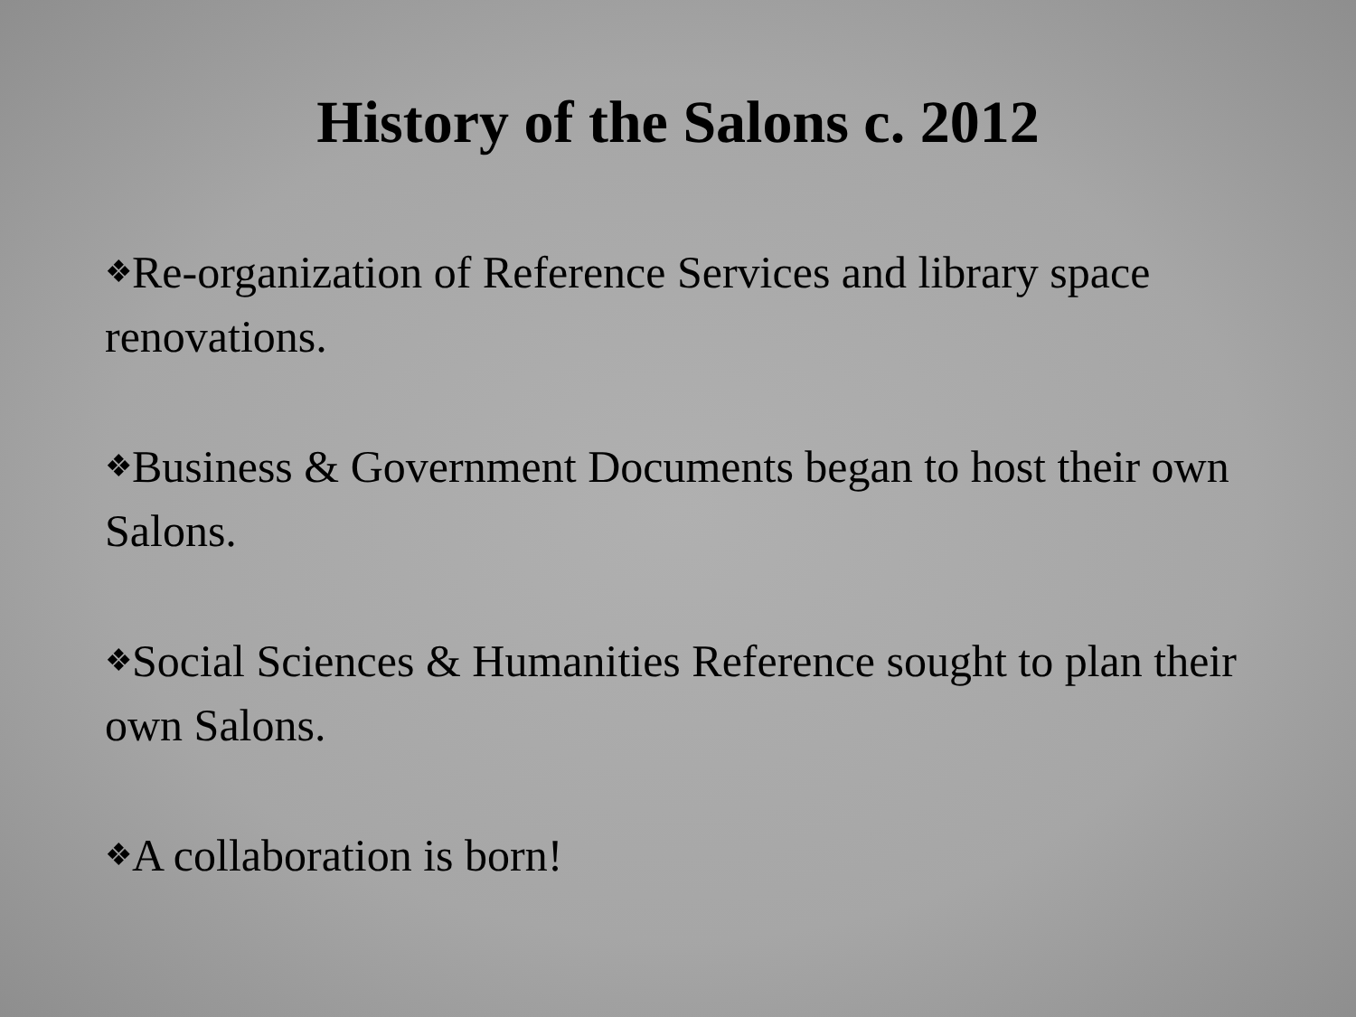History of the Salons c. 2012
❖Re-organization of Reference Services and library space renovations.
❖Business & Government Documents began to host their own Salons.
❖Social Sciences & Humanities Reference sought to plan their own Salons.
❖A collaboration is born!